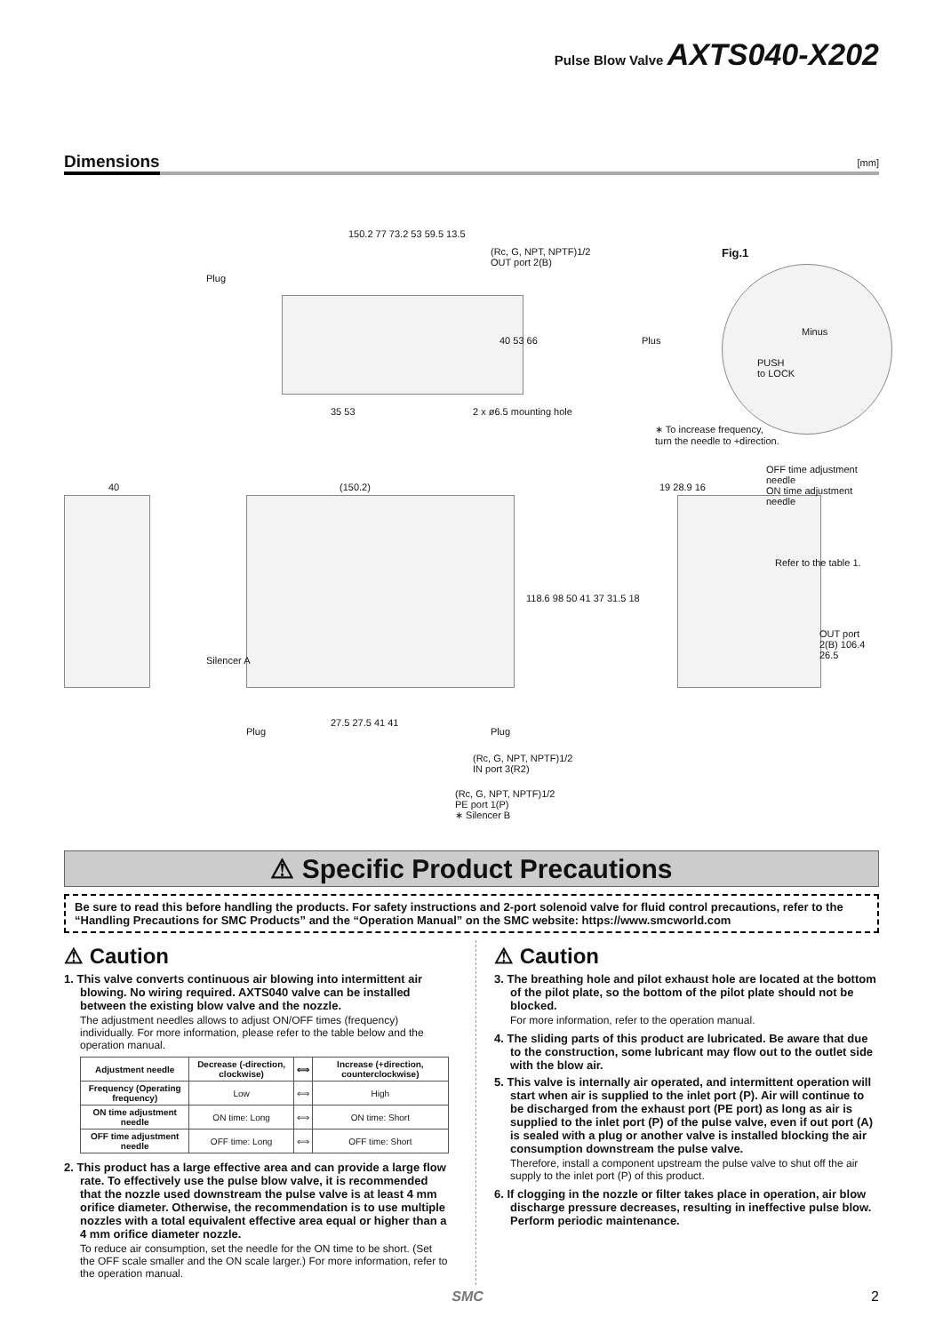Pulse Blow Valve AXTS040-X202
Dimensions
[mm]
150.2 77 73.2 53 59.5 13.5
(Rc, G, NPT, NPTF)1/2
OUT port 2(B)
Plug
40 53 66
35 53 2 x ø6.5 mounting hole
Fig.1
Plus
Minus
PUSH
to LOCK
∗ To increase frequency,
turn the needle to +direction.
40 (150.2) 19 28.9 16
OFF time adjustment needle
ON time adjustment needle
Refer to the table 1.
Silencer A
118.6 98 50 41 37 31.5 18
OUT port 2(B) 106.4 26.5
Plug
27.5 27.5 41 41
Plug
(Rc, G, NPT, NPTF)1/2
IN port 3(R2)
(Rc, G, NPT, NPTF)1/2
PE port 1(P)
∗ Silencer B
⚠ Specific Product Precautions
Be sure to read this before handling the products. For safety instructions and 2-port solenoid valve for fluid control precautions, refer to the “Handling Precautions for SMC Products” and the “Operation Manual” on the SMC website: https://www.smcworld.com
⚠ Caution
1. This valve converts continuous air blowing into intermittent air blowing. No wiring required. AXTS040 valve can be installed between the existing blow valve and the nozzle.
The adjustment needles allows to adjust ON/OFF times (frequency) individually. For more information, please refer to the table below and the operation manual.
| Adjustment needle | Decrease (-direction, clockwise) | ⟺ | Increase (+direction, counterclockwise) |
| --- | --- | --- | --- |
| Frequency (Operating frequency) | Low | ⟺ | High |
| ON time adjustment needle | ON time: Long | ⟺ | ON time: Short |
| OFF time adjustment needle | OFF time: Long | ⟺ | OFF time: Short |
2. This product has a large effective area and can provide a large flow rate. To effectively use the pulse blow valve, it is recommended that the nozzle used downstream the pulse valve is at least 4 mm orifice diameter. Otherwise, the recommendation is to use multiple nozzles with a total equivalent effective area equal or higher than a 4 mm orifice diameter nozzle.
To reduce air consumption, set the needle for the ON time to be short. (Set the OFF scale smaller and the ON scale larger.) For more information, refer to the operation manual.
⚠ Caution
3. The breathing hole and pilot exhaust hole are located at the bottom of the pilot plate, so the bottom of the pilot plate should not be blocked.
For more information, refer to the operation manual.
4. The sliding parts of this product are lubricated. Be aware that due to the construction, some lubricant may flow out to the outlet side with the blow air.
5. This valve is internally air operated, and intermittent operation will start when air is supplied to the inlet port (P). Air will continue to be discharged from the exhaust port (PE port) as long as air is supplied to the inlet port (P) of the pulse valve, even if out port (A) is sealed with a plug or another valve is installed blocking the air consumption downstream the pulse valve.
Therefore, install a component upstream the pulse valve to shut off the air supply to the inlet port (P) of this product.
6. If clogging in the nozzle or filter takes place in operation, air blow discharge pressure decreases, resulting in ineffective pulse blow. Perform periodic maintenance.
SMC 2